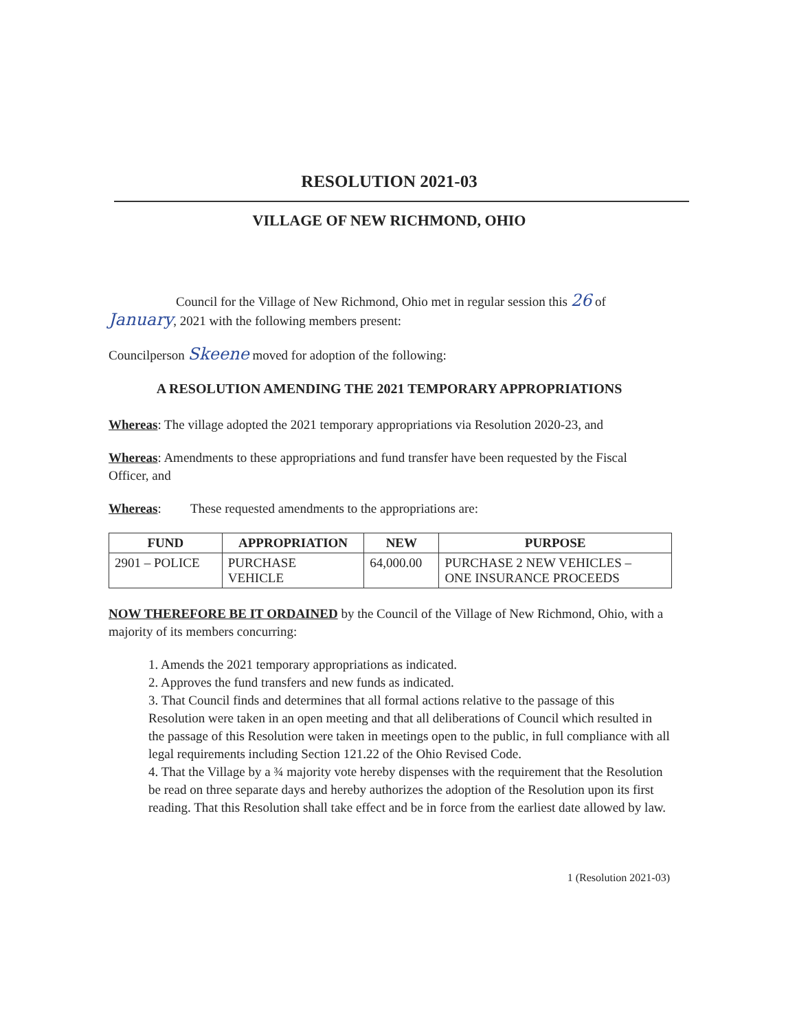RESOLUTION 2021-03
VILLAGE OF NEW RICHMOND, OHIO
Council for the Village of New Richmond, Ohio met in regular session this 26 of January, 2021 with the following members present:
Councilperson Skeene moved for adoption of the following:
A RESOLUTION AMENDING THE 2021 TEMPORARY APPROPRIATIONS
Whereas: The village adopted the 2021 temporary appropriations via Resolution 2020-23, and
Whereas: Amendments to these appropriations and fund transfer have been requested by the Fiscal Officer, and
Whereas: These requested amendments to the appropriations are:
| FUND | APPROPRIATION | NEW | PURPOSE |
| --- | --- | --- | --- |
| 2901 – POLICE | PURCHASE VEHICLE | 64,000.00 | PURCHASE 2 NEW VEHICLES – ONE INSURANCE PROCEEDS |
NOW THEREFORE BE IT ORDAINED by the Council of the Village of New Richmond, Ohio, with a majority of its members concurring:
1. Amends the 2021 temporary appropriations as indicated.
2. Approves the fund transfers and new funds as indicated.
3. That Council finds and determines that all formal actions relative to the passage of this Resolution were taken in an open meeting and that all deliberations of Council which resulted in the passage of this Resolution were taken in meetings open to the public, in full compliance with all legal requirements including Section 121.22 of the Ohio Revised Code.
4. That the Village by a ¾ majority vote hereby dispenses with the requirement that the Resolution be read on three separate days and hereby authorizes the adoption of the Resolution upon its first reading. That this Resolution shall take effect and be in force from the earliest date allowed by law.
1 (Resolution 2021-03)